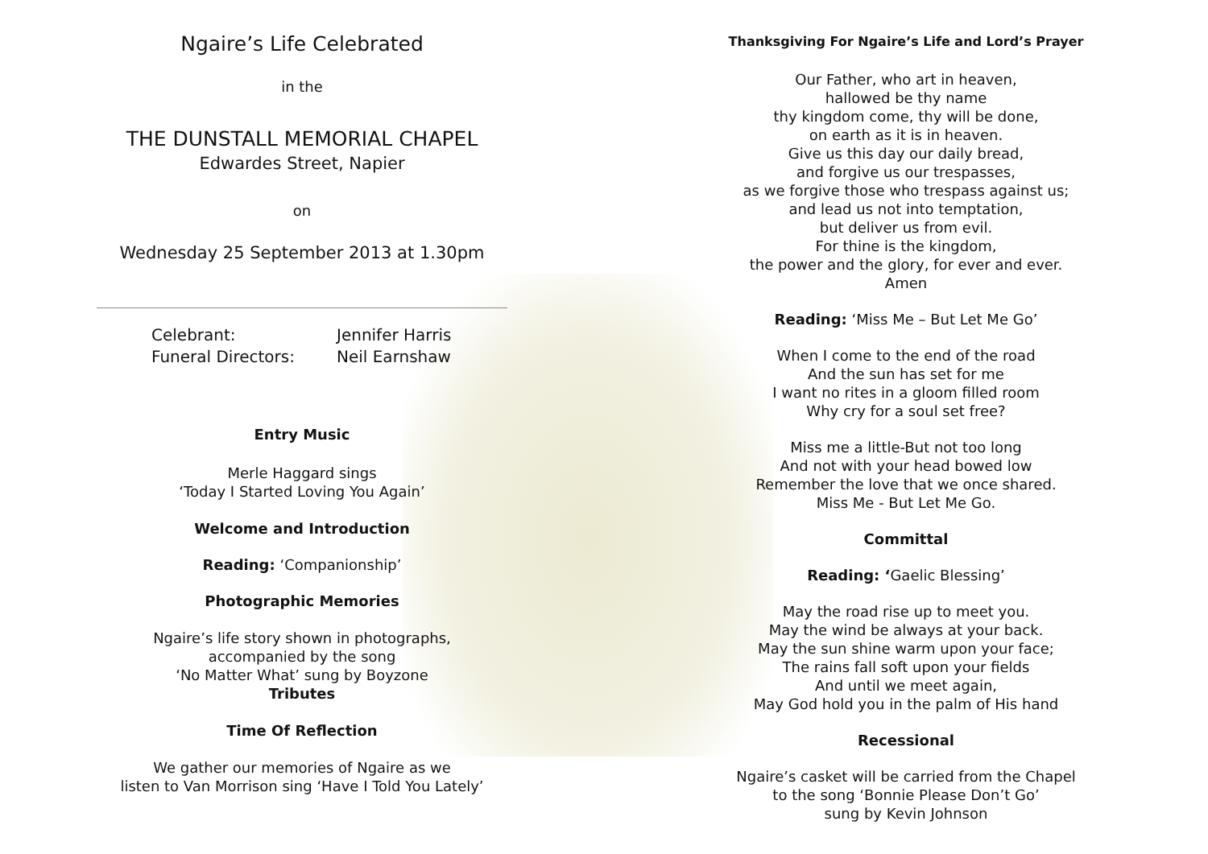Ngaire’s Life Celebrated
in the
THE DUNSTALL MEMORIAL CHAPEL
Edwardes Street, Napier
on
Wednesday 25 September 2013 at 1.30pm
Celebrant:
Funeral Directors:
Jennifer Harris
Neil Earnshaw
Entry Music
Merle Haggard sings
‘Today I Started Loving You Again’
Welcome and Introduction
Reading: ‘Companionship’
Photographic Memories
Ngaire’s life story shown in photographs,
accompanied by the song
‘No Matter What’ sung by Boyzone
Tributes
Time Of Reflection
We gather our memories of Ngaire as we
listen to Van Morrison sing ‘Have I Told You Lately’
Thanksgiving For Ngaire’s Life and Lord’s Prayer
Our Father, who art in heaven,
hallowed be thy name
thy kingdom come, thy will be done,
on earth as it is in heaven.
Give us this day our daily bread,
and forgive us our trespasses,
as we forgive those who trespass against us;
and lead us not into temptation,
but deliver us from evil.
For thine is the kingdom,
the power and the glory, for ever and ever.
Amen
Reading: ‘Miss Me – But Let Me Go’
When I come to the end of the road
And the sun has set for me
I want no rites in a gloom filled room
Why cry for a soul set free?
Miss me a little-But not too long
And not with your head bowed low
Remember the love that we once shared.
Miss Me - But Let Me Go.
Committal
Reading: ‘Gaelic Blessing’
May the road rise up to meet you.
May the wind be always at your back.
May the sun shine warm upon your face;
The rains fall soft upon your fields
And until we meet again,
May God hold you in the palm of His hand
Recessional
Ngaire’s casket will be carried from the Chapel
to the song ‘Bonnie Please Don’t Go’
sung by Kevin Johnson